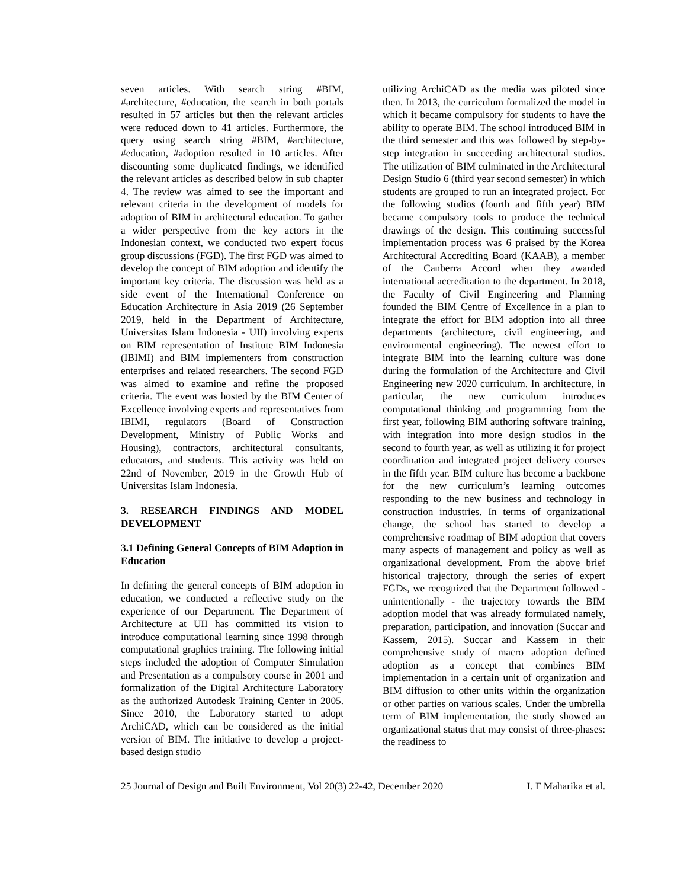seven articles. With search string #BIM, #architecture, #education, the search in both portals resulted in 57 articles but then the relevant articles were reduced down to 41 articles. Furthermore, the query using search string #BIM, #architecture, #education, #adoption resulted in 10 articles. After discounting some duplicated findings, we identified the relevant articles as described below in sub chapter 4. The review was aimed to see the important and relevant criteria in the development of models for adoption of BIM in architectural education. To gather a wider perspective from the key actors in the Indonesian context, we conducted two expert focus group discussions (FGD). The first FGD was aimed to develop the concept of BIM adoption and identify the important key criteria. The discussion was held as a side event of the International Conference on Education Architecture in Asia 2019 (26 September 2019, held in the Department of Architecture, Universitas Islam Indonesia - UII) involving experts on BIM representation of Institute BIM Indonesia (IBIMI) and BIM implementers from construction enterprises and related researchers. The second FGD was aimed to examine and refine the proposed criteria. The event was hosted by the BIM Center of Excellence involving experts and representatives from IBIMI, regulators (Board of Construction Development, Ministry of Public Works and Housing), contractors, architectural consultants, educators, and students. This activity was held on 22nd of November, 2019 in the Growth Hub of Universitas Islam Indonesia.
3. RESEARCH FINDINGS AND MODEL DEVELOPMENT
3.1 Defining General Concepts of BIM Adoption in Education
In defining the general concepts of BIM adoption in education, we conducted a reflective study on the experience of our Department. The Department of Architecture at UII has committed its vision to introduce computational learning since 1998 through computational graphics training. The following initial steps included the adoption of Computer Simulation and Presentation as a compulsory course in 2001 and formalization of the Digital Architecture Laboratory as the authorized Autodesk Training Center in 2005. Since 2010, the Laboratory started to adopt ArchiCAD, which can be considered as the initial version of BIM. The initiative to develop a project-based design studio
utilizing ArchiCAD as the media was piloted since then. In 2013, the curriculum formalized the model in which it became compulsory for students to have the ability to operate BIM. The school introduced BIM in the third semester and this was followed by step-by-step integration in succeeding architectural studios. The utilization of BIM culminated in the Architectural Design Studio 6 (third year second semester) in which students are grouped to run an integrated project. For the following studios (fourth and fifth year) BIM became compulsory tools to produce the technical drawings of the design. This continuing successful implementation process was 6 praised by the Korea Architectural Accrediting Board (KAAB), a member of the Canberra Accord when they awarded international accreditation to the department. In 2018, the Faculty of Civil Engineering and Planning founded the BIM Centre of Excellence in a plan to integrate the effort for BIM adoption into all three departments (architecture, civil engineering, and environmental engineering). The newest effort to integrate BIM into the learning culture was done during the formulation of the Architecture and Civil Engineering new 2020 curriculum. In architecture, in particular, the new curriculum introduces computational thinking and programming from the first year, following BIM authoring software training, with integration into more design studios in the second to fourth year, as well as utilizing it for project coordination and integrated project delivery courses in the fifth year. BIM culture has become a backbone for the new curriculum’s learning outcomes responding to the new business and technology in construction industries. In terms of organizational change, the school has started to develop a comprehensive roadmap of BIM adoption that covers many aspects of management and policy as well as organizational development. From the above brief historical trajectory, through the series of expert FGDs, we recognized that the Department followed - unintentionally - the trajectory towards the BIM adoption model that was already formulated namely, preparation, participation, and innovation (Succar and Kassem, 2015). Succar and Kassem in their comprehensive study of macro adoption defined adoption as a concept that combines BIM implementation in a certain unit of organization and BIM diffusion to other units within the organization or other parties on various scales. Under the umbrella term of BIM implementation, the study showed an organizational status that may consist of three-phases: the readiness to
25 Journal of Design and Built Environment, Vol 20(3) 22-42, December 2020 I. F Maharika et al.